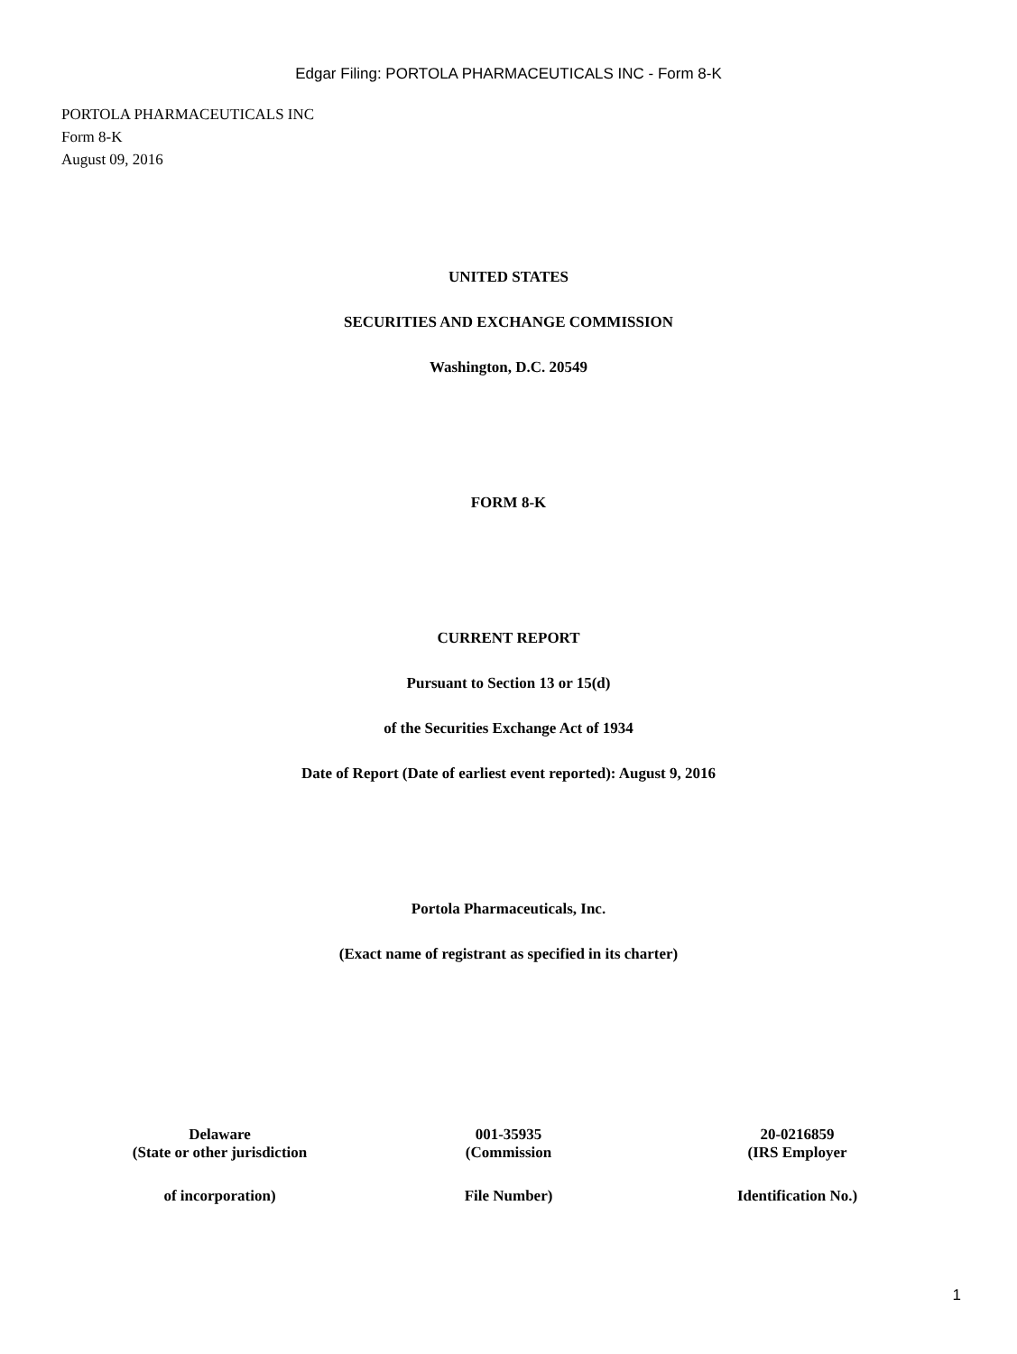Edgar Filing: PORTOLA PHARMACEUTICALS INC - Form 8-K
PORTOLA PHARMACEUTICALS INC
Form 8-K
August 09, 2016
UNITED STATES
SECURITIES AND EXCHANGE COMMISSION
Washington, D.C. 20549
FORM 8-K
CURRENT REPORT
Pursuant to Section 13 or 15(d)
of the Securities Exchange Act of 1934
Date of Report (Date of earliest event reported): August 9, 2016
Portola Pharmaceuticals, Inc.
(Exact name of registrant as specified in its charter)
| Delaware (State or other jurisdiction | 001-35935 (Commission | 20-0216859 (IRS Employer |
| of incorporation) | File Number) | Identification No.) |
1